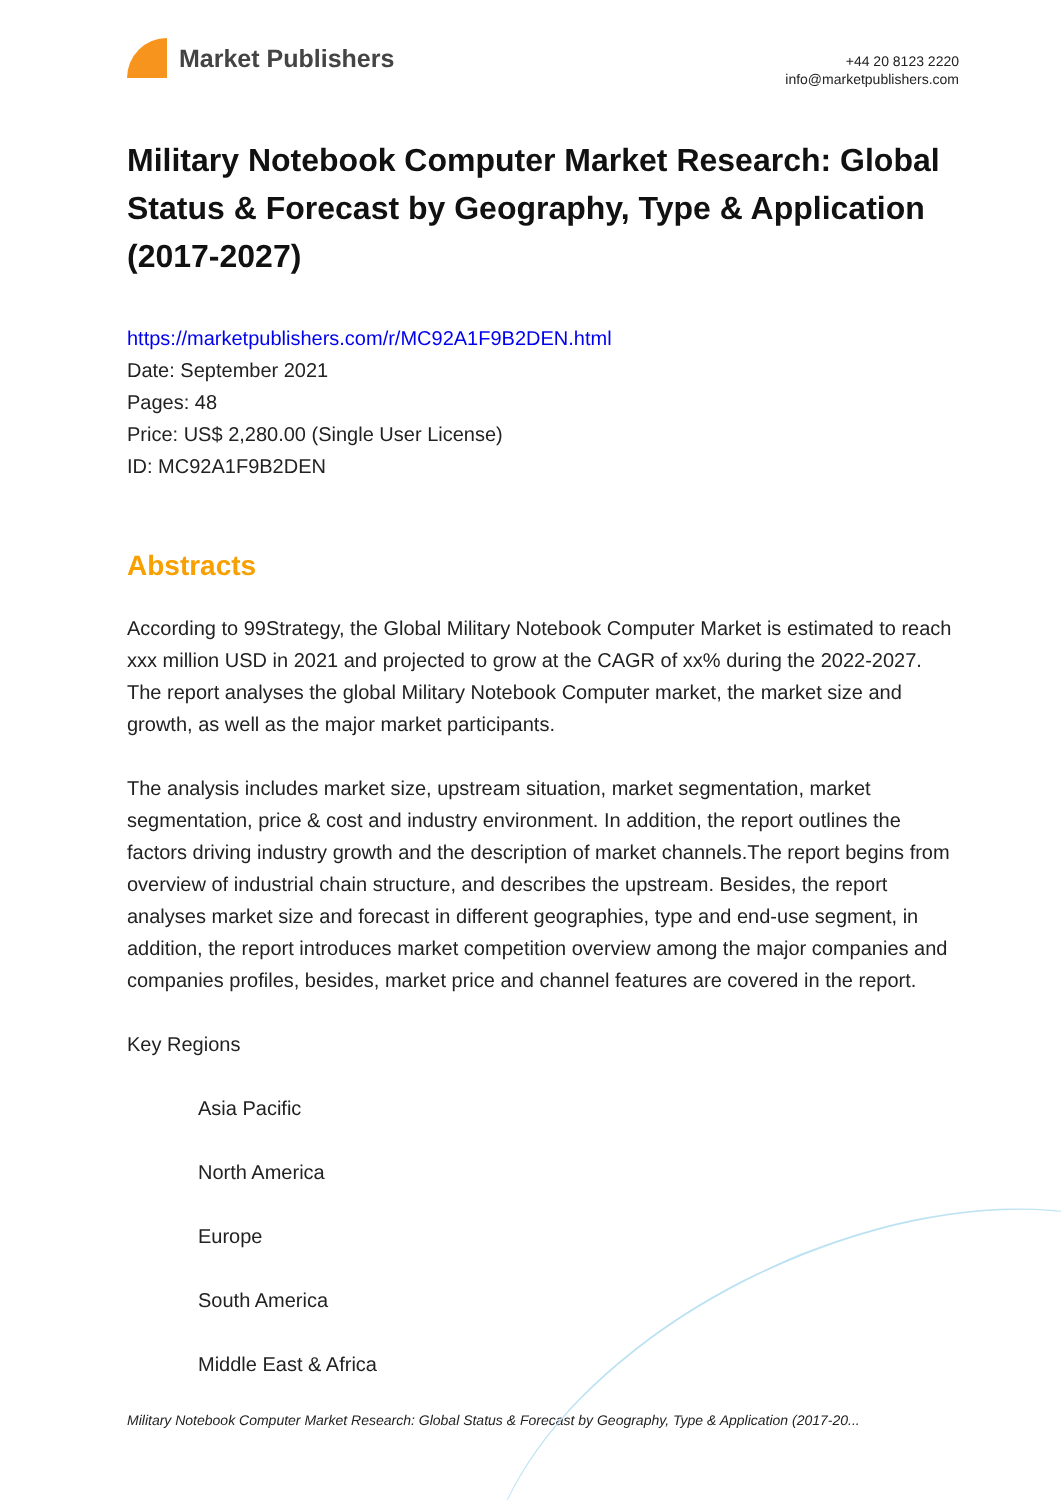Market Publishers
+44 20 8123 2220
info@marketpublishers.com
Military Notebook Computer Market Research: Global Status & Forecast by Geography, Type & Application (2017-2027)
https://marketpublishers.com/r/MC92A1F9B2DEN.html
Date: September 2021
Pages: 48
Price: US$ 2,280.00 (Single User License)
ID: MC92A1F9B2DEN
Abstracts
According to 99Strategy, the Global Military Notebook Computer Market is estimated to reach xxx million USD in 2021 and projected to grow at the CAGR of xx% during the 2022-2027. The report analyses the global Military Notebook Computer market, the market size and growth, as well as the major market participants.
The analysis includes market size, upstream situation, market segmentation, market segmentation, price & cost and industry environment. In addition, the report outlines the factors driving industry growth and the description of market channels.The report begins from overview of industrial chain structure, and describes the upstream. Besides, the report analyses market size and forecast in different geographies, type and end-use segment, in addition, the report introduces market competition overview among the major companies and companies profiles, besides, market price and channel features are covered in the report.
Key Regions
Asia Pacific
North America
Europe
South America
Middle East & Africa
Military Notebook Computer Market Research: Global Status & Forecast by Geography, Type & Application (2017-20...